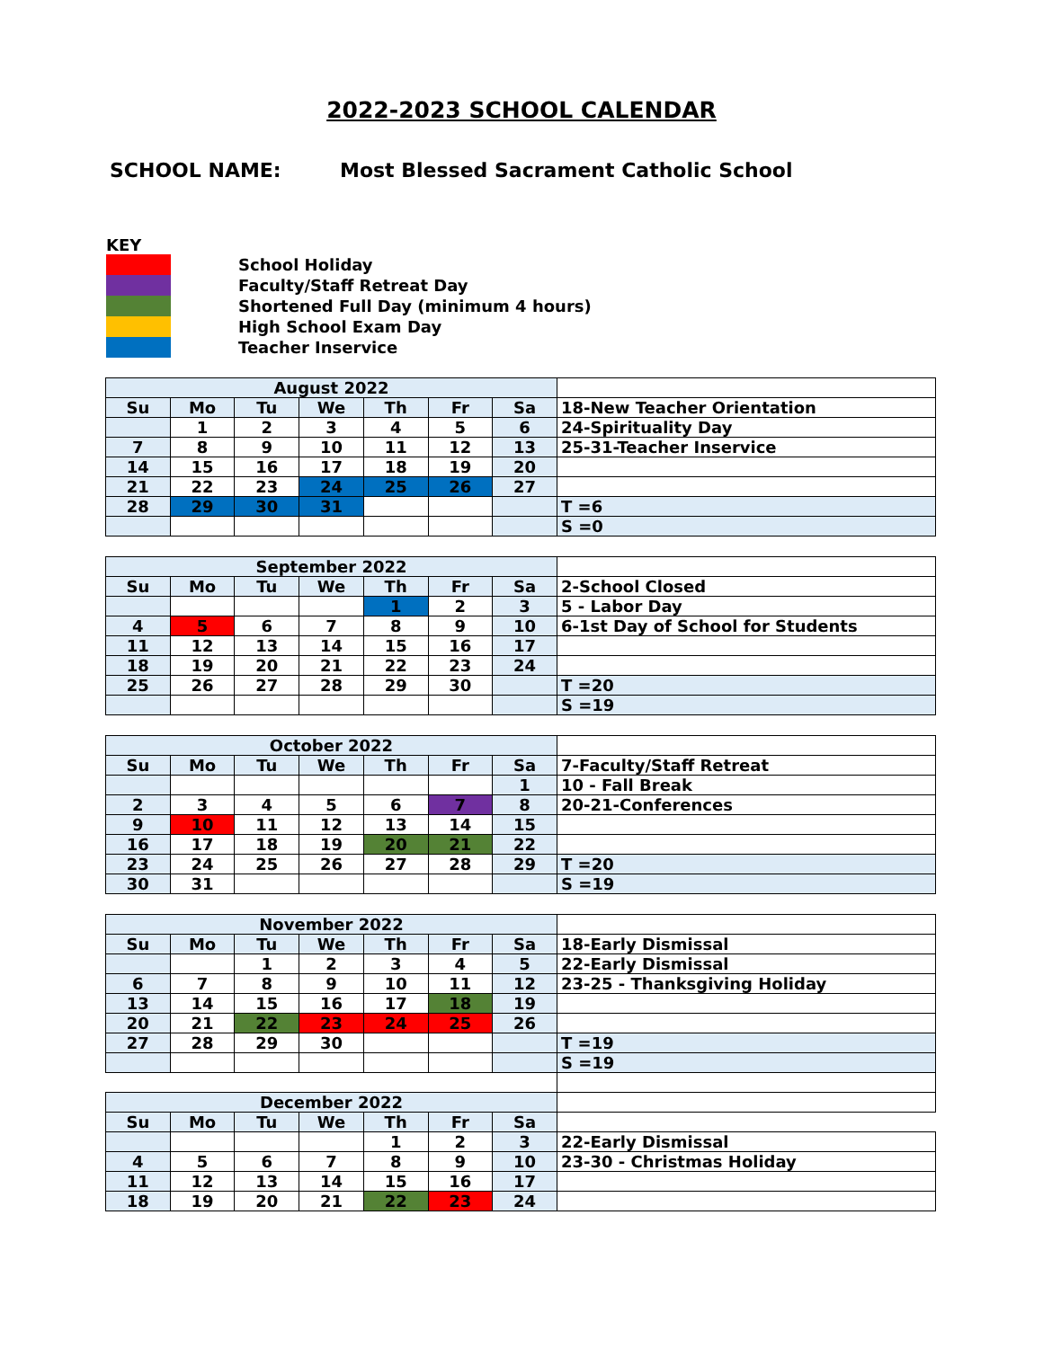2022-2023 SCHOOL CALENDAR
SCHOOL NAME: Most Blessed Sacrament Catholic School
KEY
School Holiday
Faculty/Staff Retreat Day
Shortened Full Day (minimum 4 hours)
High School Exam Day
Teacher Inservice
| August 2022 | | | | | | | |
| Su | Mo | Tu | We | Th | Fr | Sa | 18-New Teacher Orientation |
| | 1 | 2 | 3 | 4 | 5 | 6 | 24-Spirituality Day |
| 7 | 8 | 9 | 10 | 11 | 12 | 13 | 25-31-Teacher Inservice |
| 14 | 15 | 16 | 17 | 18 | 19 | 20 | |
| 21 | 22 | 23 | 24 | 25 | 26 | 27 | |
| 28 | 29 | 30 | 31 | | | | T =6 |
| | | | | | | | S =0 |
| September 2022 | | | | | | | |
| Su | Mo | Tu | We | Th | Fr | Sa | 2-School Closed |
| | | | | 1 | 2 | 3 | 5 - Labor Day |
| 4 | 5 | 6 | 7 | 8 | 9 | 10 | 6-1st Day of School for Students |
| 11 | 12 | 13 | 14 | 15 | 16 | 17 | |
| 18 | 19 | 20 | 21 | 22 | 23 | 24 | |
| 25 | 26 | 27 | 28 | 29 | 30 | | T =20 |
| | | | | | | | S =19 |
| October 2022 | | | | | | | |
| Su | Mo | Tu | We | Th | Fr | Sa | 7-Faculty/Staff Retreat |
| | | | | | | 1 | 10 - Fall Break |
| 2 | 3 | 4 | 5 | 6 | 7 | 8 | 20-21-Conferences |
| 9 | 10 | 11 | 12 | 13 | 14 | 15 | |
| 16 | 17 | 18 | 19 | 20 | 21 | 22 | |
| 23 | 24 | 25 | 26 | 27 | 28 | 29 | T =20 |
| 30 | 31 | | | | | | S =19 |
| November 2022 | | | | | | | |
| Su | Mo | Tu | We | Th | Fr | Sa | 18-Early Dismissal |
| | | 1 | 2 | 3 | 4 | 5 | 22-Early Dismissal |
| 6 | 7 | 8 | 9 | 10 | 11 | 12 | 23-25 - Thanksgiving Holiday |
| 13 | 14 | 15 | 16 | 17 | 18 | 19 | |
| 20 | 21 | 22 | 23 | 24 | 25 | 26 | |
| 27 | 28 | 29 | 30 | | | | T =19 |
| | | | | | | | S =19 |
| December 2022 | | | | | | | |
| Su | Mo | Tu | We | Th | Fr | Sa | |
| | | | | 1 | 2 | 3 | 22-Early Dismissal |
| 4 | 5 | 6 | 7 | 8 | 9 | 10 | 23-30 - Christmas Holiday |
| 11 | 12 | 13 | 14 | 15 | 16 | 17 | |
| 18 | 19 | 20 | 21 | 22 | 23 | 24 | |